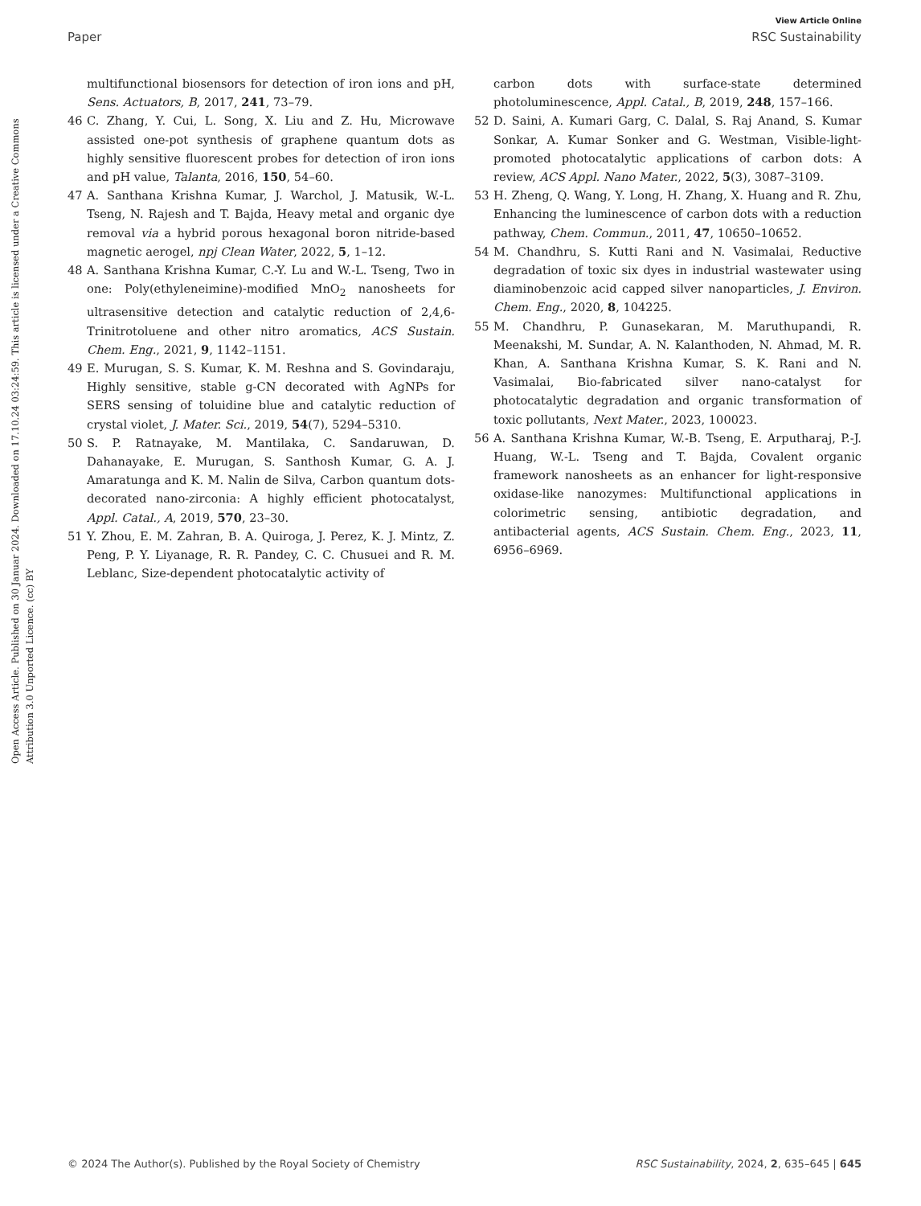View Article Online
Paper RSC Sustainability
Open Access Article. Published on 30 Januar 2024. Downloaded on 17.10.24 03:24:59. This article is licensed under a Creative Commons Attribution 3.0 Unported Licence. (cc) BY
multifunctional biosensors for detection of iron ions and pH, Sens. Actuators, B, 2017, 241, 73–79.
46 C. Zhang, Y. Cui, L. Song, X. Liu and Z. Hu, Microwave assisted one-pot synthesis of graphene quantum dots as highly sensitive fluorescent probes for detection of iron ions and pH value, Talanta, 2016, 150, 54–60.
47 A. Santhana Krishna Kumar, J. Warchol, J. Matusik, W.-L. Tseng, N. Rajesh and T. Bajda, Heavy metal and organic dye removal via a hybrid porous hexagonal boron nitride-based magnetic aerogel, npj Clean Water, 2022, 5, 1–12.
48 A. Santhana Krishna Kumar, C.-Y. Lu and W.-L. Tseng, Two in one: Poly(ethyleneimine)-modified MnO<sub>2</sub> nanosheets for ultrasensitive detection and catalytic reduction of 2,4,6-Trinitrotoluene and other nitro aromatics, ACS Sustain. Chem. Eng., 2021, 9, 1142–1151.
49 E. Murugan, S. S. Kumar, K. M. Reshna and S. Govindaraju, Highly sensitive, stable g-CN decorated with AgNPs for SERS sensing of toluidine blue and catalytic reduction of crystal violet, J. Mater. Sci., 2019, 54(7), 5294–5310.
50 S. P. Ratnayake, M. Mantilaka, C. Sandaruwan, D. Dahanayake, E. Murugan, S. Santhosh Kumar, G. A. J. Amaratunga and K. M. Nalin de Silva, Carbon quantum dots-decorated nano-zirconia: A highly efficient photocatalyst, Appl. Catal., A, 2019, 570, 23–30.
51 Y. Zhou, E. M. Zahran, B. A. Quiroga, J. Perez, K. J. Mintz, Z. Peng, P. Y. Liyanage, R. R. Pandey, C. C. Chusuei and R. M. Leblanc, Size-dependent photocatalytic activity of
carbon dots with surface-state determined photoluminescence, Appl. Catal., B, 2019, 248, 157–166.
52 D. Saini, A. Kumari Garg, C. Dalal, S. Raj Anand, S. Kumar Sonkar, A. Kumar Sonker and G. Westman, Visible-light-promoted photocatalytic applications of carbon dots: A review, ACS Appl. Nano Mater., 2022, 5(3), 3087–3109.
53 H. Zheng, Q. Wang, Y. Long, H. Zhang, X. Huang and R. Zhu, Enhancing the luminescence of carbon dots with a reduction pathway, Chem. Commun., 2011, 47, 10650–10652.
54 M. Chandhru, S. Kutti Rani and N. Vasimalai, Reductive degradation of toxic six dyes in industrial wastewater using diaminobenzoic acid capped silver nanoparticles, J. Environ. Chem. Eng., 2020, 8, 104225.
55 M. Chandhru, P. Gunasekaran, M. Maruthupandi, R. Meenakshi, M. Sundar, A. N. Kalanthoden, N. Ahmad, M. R. Khan, A. Santhana Krishna Kumar, S. K. Rani and N. Vasimalai, Bio-fabricated silver nano-catalyst for photocatalytic degradation and organic transformation of toxic pollutants, Next Mater., 2023, 100023.
56 A. Santhana Krishna Kumar, W.-B. Tseng, E. Arputharaj, P.-J. Huang, W.-L. Tseng and T. Bajda, Covalent organic framework nanosheets as an enhancer for light-responsive oxidase-like nanozymes: Multifunctional applications in colorimetric sensing, antibiotic degradation, and antibacterial agents, ACS Sustain. Chem. Eng., 2023, 11, 6956–6969.
© 2024 The Author(s). Published by the Royal Society of Chemistry RSC Sustainability, 2024, 2, 635–645 | 645